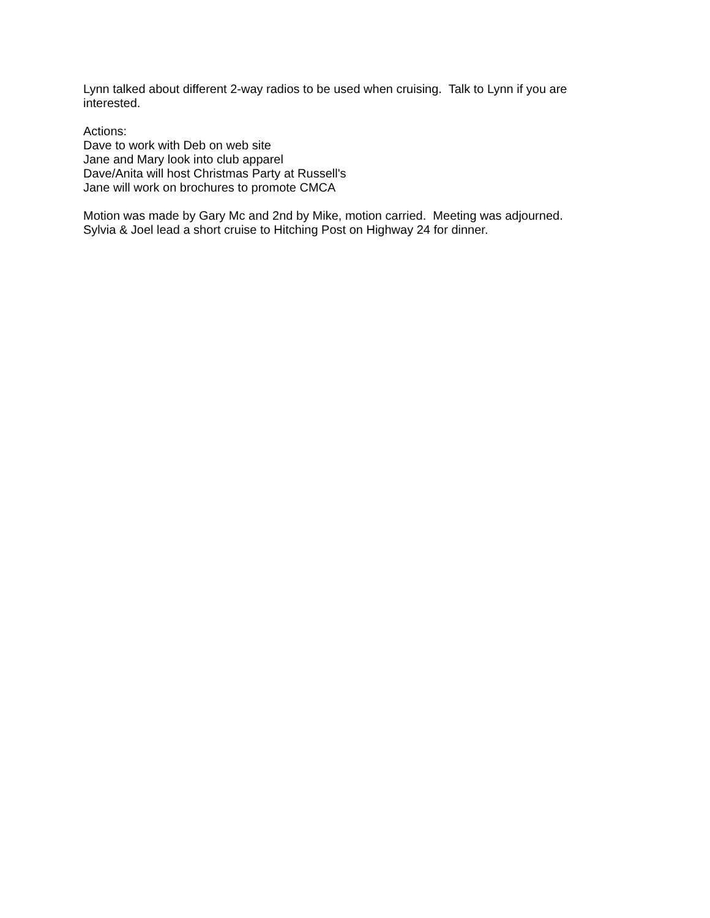Lynn talked about different 2-way radios to be used when cruising. Talk to Lynn if you are interested.
Actions:
Dave to work with Deb on web site
Jane and Mary look into club apparel
Dave/Anita will host Christmas Party at Russell's
Jane will work on brochures to promote CMCA
Motion was made by Gary Mc and 2nd by Mike, motion carried. Meeting was adjourned.
Sylvia & Joel lead a short cruise to Hitching Post on Highway 24 for dinner.